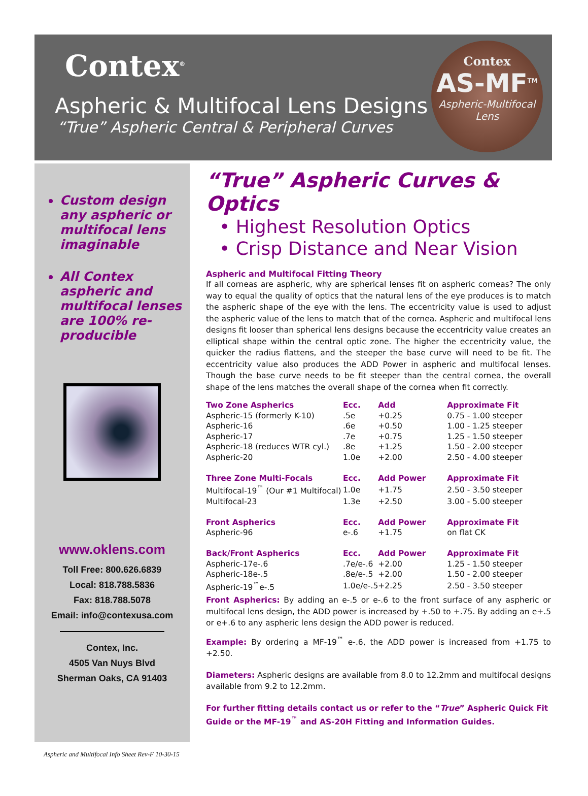Contex<sup>®</sup>
Aspheric & Multifocal Lens Designs
“True” Aspheric Central & Peripheral Curves
Contex
AS-MF<sup>TM</sup>
Aspheric-Multifocal
Lens
Custom design any aspheric or multifocal lens imaginable
All Contex aspheric and multifocal lenses are 100% re-producible
www.oklens.com
Toll Free: 800.626.6839
Local: 818.788.5836
Fax: 818.788.5078
Email: info@contexusa.com
Contex, Inc.
4505 Van Nuys Blvd
Sherman Oaks, CA 91403
“True” Aspheric Curves & Optics
• Highest Resolution Optics
• Crisp Distance and Near Vision
Aspheric and Multifocal Fitting Theory
If all corneas are aspheric, why are spherical lenses fit on aspheric corneas? The only way to equal the quality of optics that the natural lens of the eye produces is to match the aspheric shape of the eye with the lens. The eccentricity value is used to adjust the aspheric value of the lens to match that of the cornea. Aspheric and multifocal lens designs fit looser than spherical lens designs because the eccentricity value creates an elliptical shape within the central optic zone. The higher the eccentricity value, the quicker the radius flattens, and the steeper the base curve will need to be fit. The eccentricity value also produces the ADD Power in aspheric and multifocal lenses. Though the base curve needs to be fit steeper than the central cornea, the overall shape of the lens matches the overall shape of the cornea when fit correctly.
| Two Zone Aspherics | Ecc. | Add | Approximate Fit |
| --- | --- | --- | --- |
| Aspheric-15 (formerly K-10) | .5e | +0.25 | 0.75 - 1.00 steeper |
| Aspheric-16 | .6e | +0.50 | 1.00 - 1.25 steeper |
| Aspheric-17 | .7e | +0.75 | 1.25 - 1.50 steeper |
| Aspheric-18 (reduces WTR cyl.) | .8e | +1.25 | 1.50 - 2.00 steeper |
| Aspheric-20 | 1.0e | +2.00 | 2.50 - 4.00 steeper |
| Three Zone Multi-Focals | Ecc. | Add Power | Approximate Fit |
| Multifocal-19<sup>™</sup> (Our #1 Multifocal) | 1.0e | +1.75 | 2.50 - 3.50 steeper |
| Multifocal-23 | 1.3e | +2.50 | 3.00 - 5.00 steeper |
| Front Aspherics | Ecc. | Add Power | Approximate Fit |
| Aspheric-96 | e-.6 | +1.75 | on flat CK |
| Back/Front Aspherics | Ecc. | Add Power | Approximate Fit |
| Aspheric-17e-.6 | .7e/e-.6 | +2.00 | 1.25 - 1.50 steeper |
| Aspheric-18e-.5 | .8e/e-.5 | +2.00 | 1.50 - 2.00 steeper |
| Aspheric-19<sup>™</sup>e-.5 | 1.0e/e-.5 | +2.25 | 2.50 - 3.50 steeper |
Front Aspherics: By adding an e-.5 or e-.6 to the front surface of any aspheric or multifocal lens design, the ADD power is increased by +.50 to +.75. By adding an e+.5 or e+.6 to any aspheric lens design the ADD power is reduced.
Example: By ordering a MF-19<sup>™</sup> e-.6, the ADD power is increased from +1.75 to +2.50.
Diameters: Aspheric designs are available from 8.0 to 12.2mm and multifocal designs available from 9.2 to 12.2mm.
For further fitting details contact us or refer to the “True” Aspheric Quick Fit Guide or the MF-19<sup>™</sup> and AS-20H Fitting and Information Guides.
Aspheric and Multifocal Info Sheet Rev-F 10-30-15